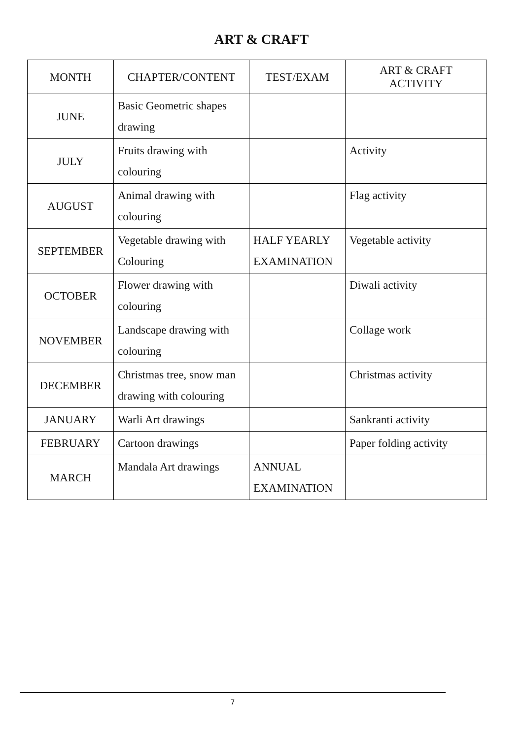ART & CRAFT
| MONTH | CHAPTER/CONTENT | TEST/EXAM | ART & CRAFT ACTIVITY |
| --- | --- | --- | --- |
| JUNE | Basic Geometric shapes drawing | | |
| JULY | Fruits drawing with colouring | | Activity |
| AUGUST | Animal drawing with colouring | | Flag activity |
| SEPTEMBER | Vegetable drawing with Colouring | HALF YEARLY EXAMINATION | Vegetable activity |
| OCTOBER | Flower drawing with colouring | | Diwali activity |
| NOVEMBER | Landscape drawing with colouring | | Collage work |
| DECEMBER | Christmas tree, snow man drawing with colouring | | Christmas activity |
| JANUARY | Warli Art drawings | | Sankranti activity |
| FEBRUARY | Cartoon drawings | | Paper folding activity |
| MARCH | Mandala Art drawings | ANNUAL EXAMINATION | |
7